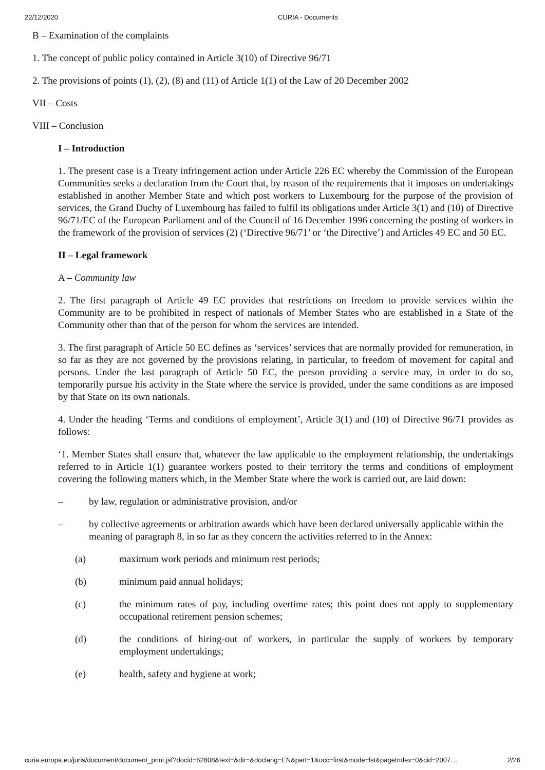22/12/2020 CURIA - Documents
B – Examination of the complaints
1. The concept of public policy contained in Article 3(10) of Directive 96/71
2. The provisions of points (1), (2), (8) and (11) of Article 1(1) of the Law of 20 December 2002
VII – Costs
VIII – Conclusion
I – Introduction
1. The present case is a Treaty infringement action under Article 226 EC whereby the Commission of the European Communities seeks a declaration from the Court that, by reason of the requirements that it imposes on undertakings established in another Member State and which post workers to Luxembourg for the purpose of the provision of services, the Grand Duchy of Luxembourg has failed to fulfil its obligations under Article 3(1) and (10) of Directive 96/71/EC of the European Parliament and of the Council of 16 December 1996 concerning the posting of workers in the framework of the provision of services (2) (‘Directive 96/71’ or ‘the Directive’) and Articles 49 EC and 50 EC.
II – Legal framework
A – Community law
2. The first paragraph of Article 49 EC provides that restrictions on freedom to provide services within the Community are to be prohibited in respect of nationals of Member States who are established in a State of the Community other than that of the person for whom the services are intended.
3. The first paragraph of Article 50 EC defines as ‘services’ services that are normally provided for remuneration, in so far as they are not governed by the provisions relating, in particular, to freedom of movement for capital and persons. Under the last paragraph of Article 50 EC, the person providing a service may, in order to do so, temporarily pursue his activity in the State where the service is provided, under the same conditions as are imposed by that State on its own nationals.
4. Under the heading ‘Terms and conditions of employment’, Article 3(1) and (10) of Directive 96/71 provides as follows:
‘1. Member States shall ensure that, whatever the law applicable to the employment relationship, the undertakings referred to in Article 1(1) guarantee workers posted to their territory the terms and conditions of employment covering the following matters which, in the Member State where the work is carried out, are laid down:
– by law, regulation or administrative provision, and/or
– by collective agreements or arbitration awards which have been declared universally applicable within the meaning of paragraph 8, in so far as they concern the activities referred to in the Annex:
(a) maximum work periods and minimum rest periods;
(b) minimum paid annual holidays;
(c) the minimum rates of pay, including overtime rates; this point does not apply to supplementary occupational retirement pension schemes;
(d) the conditions of hiring-out of workers, in particular the supply of workers by temporary employment undertakings;
(e) health, safety and hygiene at work;
curia.europa.eu/juris/document/document_print.jsf?docid=62808&text=&dir=&doclang=EN&part=1&occ=first&mode=lst&pageIndex=0&cid=2007… 2/26